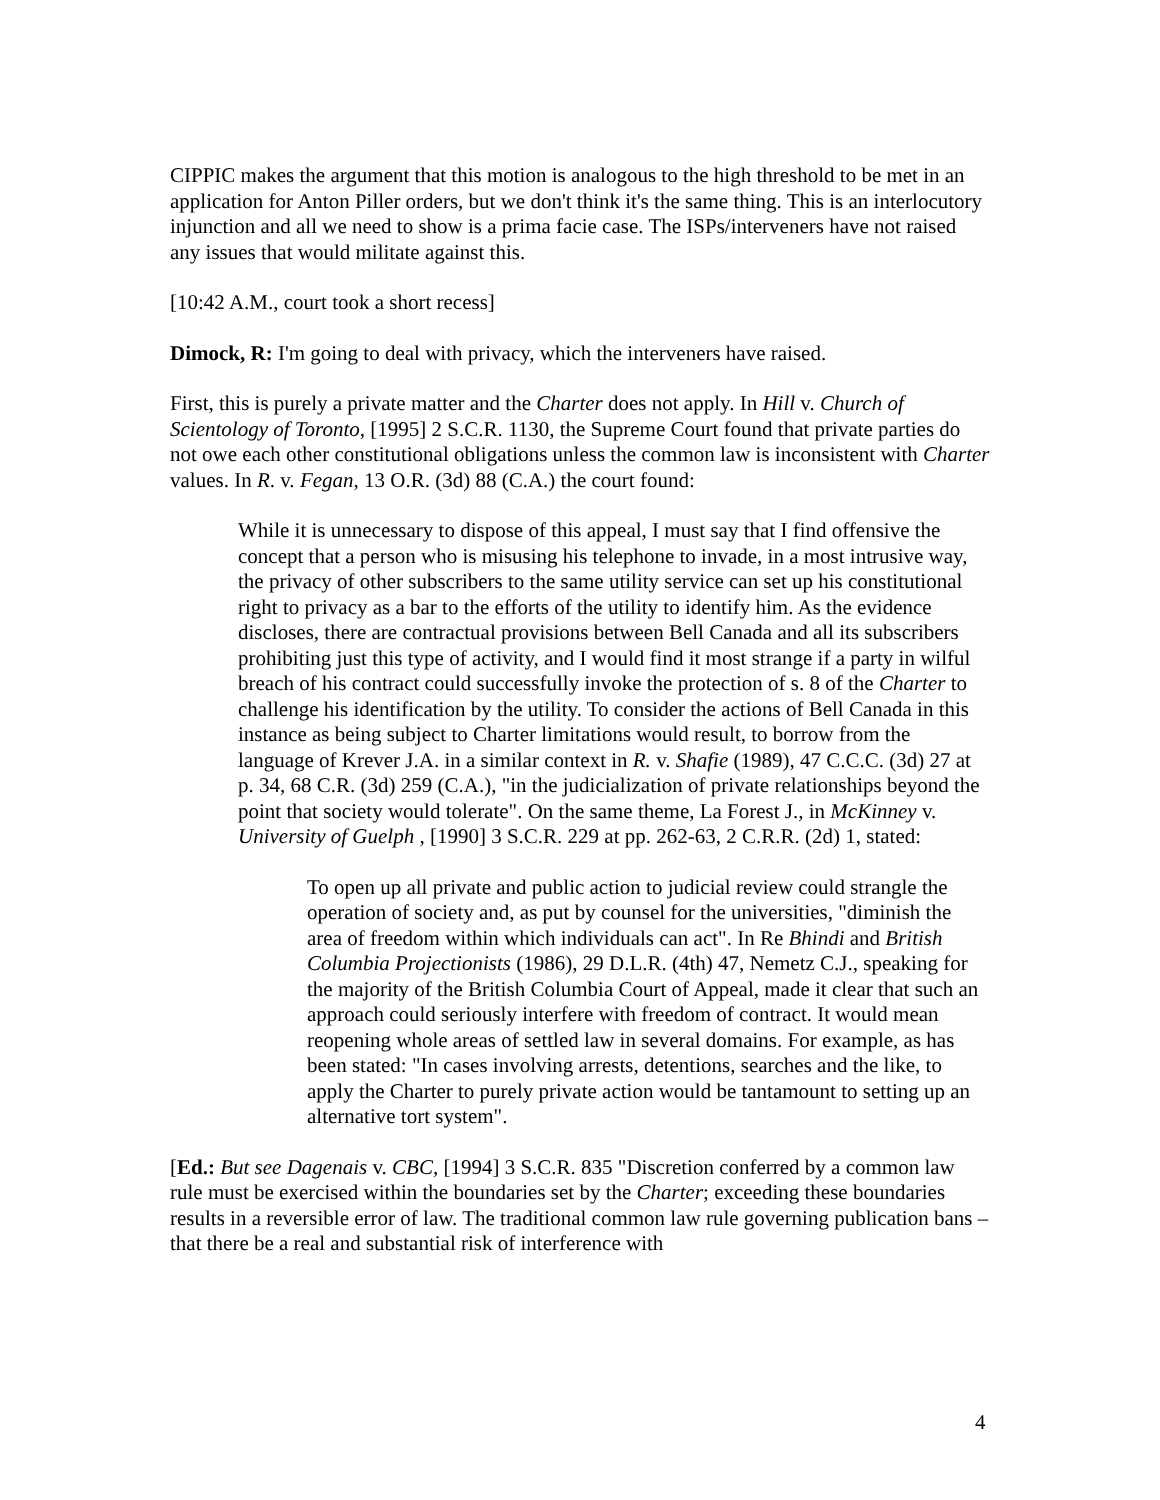CIPPIC makes the argument that this motion is analogous to the high threshold to be met in an application for Anton Piller orders, but we don't think it's the same thing. This is an interlocutory injunction and all we need to show is a prima facie case. The ISPs/interveners have not raised any issues that would militate against this.
[10:42 A.M., court took a short recess]
Dimock, R: I'm going to deal with privacy, which the interveners have raised.
First, this is purely a private matter and the Charter does not apply. In Hill v. Church of Scientology of Toronto, [1995] 2 S.C.R. 1130, the Supreme Court found that private parties do not owe each other constitutional obligations unless the common law is inconsistent with Charter values. In R. v. Fegan, 13 O.R. (3d) 88 (C.A.) the court found:
While it is unnecessary to dispose of this appeal, I must say that I find offensive the concept that a person who is misusing his telephone to invade, in a most intrusive way, the privacy of other subscribers to the same utility service can set up his constitutional right to privacy as a bar to the efforts of the utility to identify him. As the evidence discloses, there are contractual provisions between Bell Canada and all its subscribers prohibiting just this type of activity, and I would find it most strange if a party in wilful breach of his contract could successfully invoke the protection of s. 8 of the Charter to challenge his identification by the utility. To consider the actions of Bell Canada in this instance as being subject to Charter limitations would result, to borrow from the language of Krever J.A. in a similar context in R. v. Shafie (1989), 47 C.C.C. (3d) 27 at p. 34, 68 C.R. (3d) 259 (C.A.), "in the judicialization of private relationships beyond the point that society would tolerate". On the same theme, La Forest J., in McKinney v. University of Guelph , [1990] 3 S.C.R. 229 at pp. 262-63, 2 C.R.R. (2d) 1, stated:
To open up all private and public action to judicial review could strangle the operation of society and, as put by counsel for the universities, "diminish the area of freedom within which individuals can act". In Re Bhindi and British Columbia Projectionists (1986), 29 D.L.R. (4th) 47, Nemetz C.J., speaking for the majority of the British Columbia Court of Appeal, made it clear that such an approach could seriously interfere with freedom of contract. It would mean reopening whole areas of settled law in several domains. For example, as has been stated: "In cases involving arrests, detentions, searches and the like, to apply the Charter to purely private action would be tantamount to setting up an alternative tort system".
[Ed.: But see Dagenais v. CBC, [1994] 3 S.C.R. 835 "Discretion conferred by a common law rule must be exercised within the boundaries set by the Charter; exceeding these boundaries results in a reversible error of law. The traditional common law rule governing publication bans – that there be a real and substantial risk of interference with
4